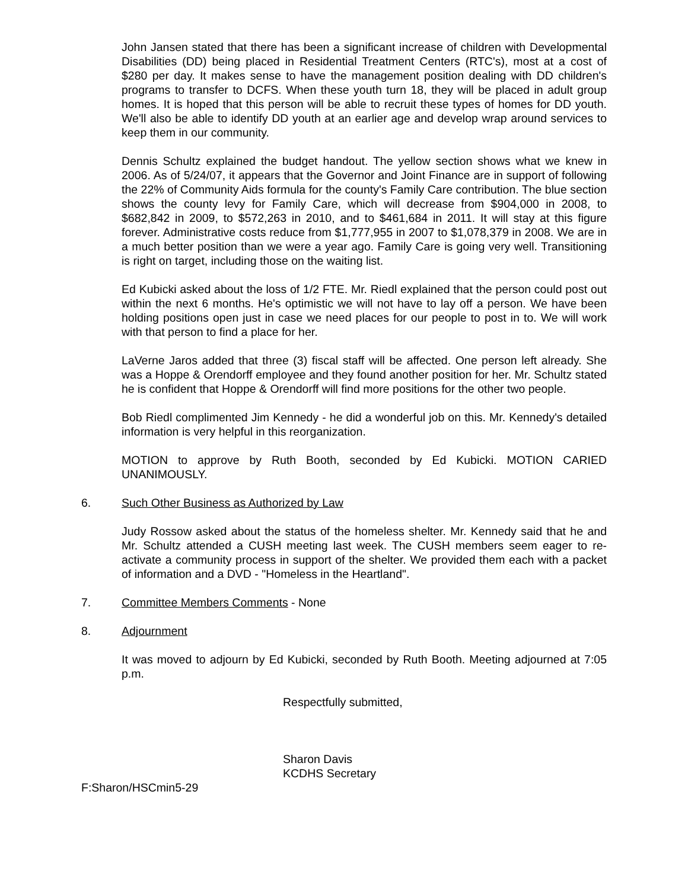John Jansen stated that there has been a significant increase of children with Developmental Disabilities (DD) being placed in Residential Treatment Centers (RTC's), most at a cost of $280 per day. It makes sense to have the management position dealing with DD children's programs to transfer to DCFS. When these youth turn 18, they will be placed in adult group homes. It is hoped that this person will be able to recruit these types of homes for DD youth. We'll also be able to identify DD youth at an earlier age and develop wrap around services to keep them in our community.
Dennis Schultz explained the budget handout. The yellow section shows what we knew in 2006. As of 5/24/07, it appears that the Governor and Joint Finance are in support of following the 22% of Community Aids formula for the county's Family Care contribution. The blue section shows the county levy for Family Care, which will decrease from $904,000 in 2008, to $682,842 in 2009, to $572,263 in 2010, and to $461,684 in 2011. It will stay at this figure forever. Administrative costs reduce from $1,777,955 in 2007 to $1,078,379 in 2008. We are in a much better position than we were a year ago. Family Care is going very well. Transitioning is right on target, including those on the waiting list.
Ed Kubicki asked about the loss of 1/2 FTE. Mr. Riedl explained that the person could post out within the next 6 months. He's optimistic we will not have to lay off a person. We have been holding positions open just in case we need places for our people to post in to. We will work with that person to find a place for her.
LaVerne Jaros added that three (3) fiscal staff will be affected. One person left already. She was a Hoppe & Orendorff employee and they found another position for her. Mr. Schultz stated he is confident that Hoppe & Orendorff will find more positions for the other two people.
Bob Riedl complimented Jim Kennedy - he did a wonderful job on this. Mr. Kennedy's detailed information is very helpful in this reorganization.
MOTION to approve by Ruth Booth, seconded by Ed Kubicki. MOTION CARIED UNANIMOUSLY.
6. Such Other Business as Authorized by Law
Judy Rossow asked about the status of the homeless shelter. Mr. Kennedy said that he and Mr. Schultz attended a CUSH meeting last week. The CUSH members seem eager to re-activate a community process in support of the shelter. We provided them each with a packet of information and a DVD - "Homeless in the Heartland".
7. Committee Members Comments - None
8. Adjournment
It was moved to adjourn by Ed Kubicki, seconded by Ruth Booth. Meeting adjourned at 7:05 p.m.
Respectfully submitted,
Sharon Davis
KCDHS Secretary
F:Sharon/HSCmin5-29